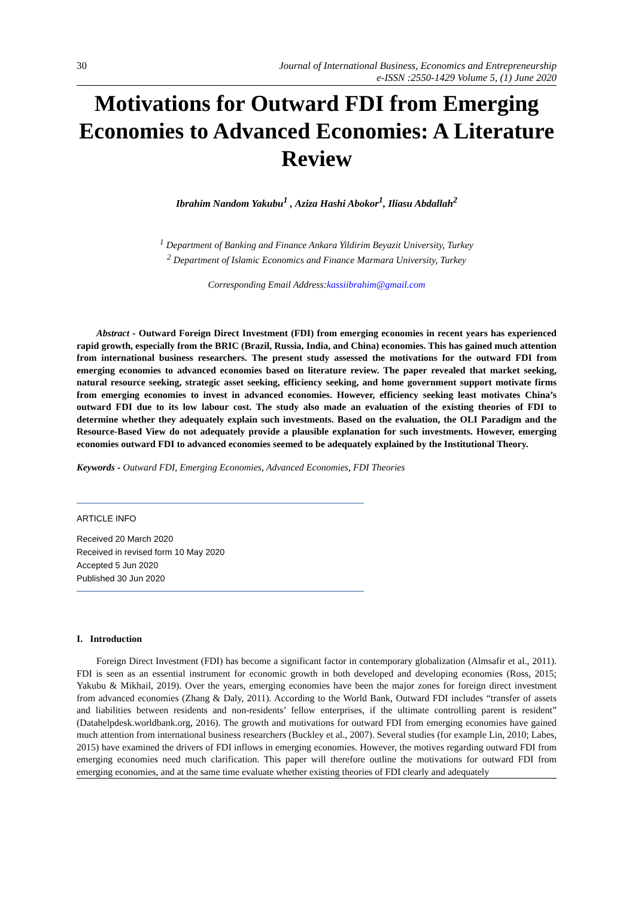30 Journal of International Business, Economics and Entrepreneurship
e-ISSN :2550-1429 Volume 5, (1) June 2020
Motivations for Outward FDI from Emerging Economies to Advanced Economies: A Literature Review
Ibrahim Nandom Yakubu<sup>1</sup> , Aziza Hashi Abokor<sup>1</sup>, Iliasu Abdallah<sup>2</sup>
<sup>1</sup> Department of Banking and Finance Ankara Yildirim Beyazit University, Turkey
<sup>2</sup> Department of Islamic Economics and Finance Marmara University, Turkey
Corresponding Email Address:kassiibrahim@gmail.com
Abstract - Outward Foreign Direct Investment (FDI) from emerging economies in recent years has experienced rapid growth, especially from the BRIC (Brazil, Russia, India, and China) economies. This has gained much attention from international business researchers. The present study assessed the motivations for the outward FDI from emerging economies to advanced economies based on literature review. The paper revealed that market seeking, natural resource seeking, strategic asset seeking, efficiency seeking, and home government support motivate firms from emerging economies to invest in advanced economies. However, efficiency seeking least motivates China’s outward FDI due to its low labour cost. The study also made an evaluation of the existing theories of FDI to determine whether they adequately explain such investments. Based on the evaluation, the OLI Paradigm and the Resource-Based View do not adequately provide a plausible explanation for such investments. However, emerging economies outward FDI to advanced economies seemed to be adequately explained by the Institutional Theory.
Keywords - Outward FDI, Emerging Economies, Advanced Economies, FDI Theories
ARTICLE INFO
Received 20 March 2020
Received in revised form 10 May 2020
Accepted 5 Jun 2020
Published 30 Jun 2020
I. Introduction
Foreign Direct Investment (FDI) has become a significant factor in contemporary globalization (Almsafir et al., 2011). FDI is seen as an essential instrument for economic growth in both developed and developing economies (Ross, 2015; Yakubu & Mikhail, 2019). Over the years, emerging economies have been the major zones for foreign direct investment from advanced economies (Zhang & Daly, 2011). According to the World Bank, Outward FDI includes “transfer of assets and liabilities between residents and non-residents’ fellow enterprises, if the ultimate controlling parent is resident” (Datahelpdesk.worldbank.org, 2016). The growth and motivations for outward FDI from emerging economies have gained much attention from international business researchers (Buckley et al., 2007). Several studies (for example Lin, 2010; Labes, 2015) have examined the drivers of FDI inflows in emerging economies. However, the motives regarding outward FDI from emerging economies need much clarification. This paper will therefore outline the motivations for outward FDI from emerging economies, and at the same time evaluate whether existing theories of FDI clearly and adequately